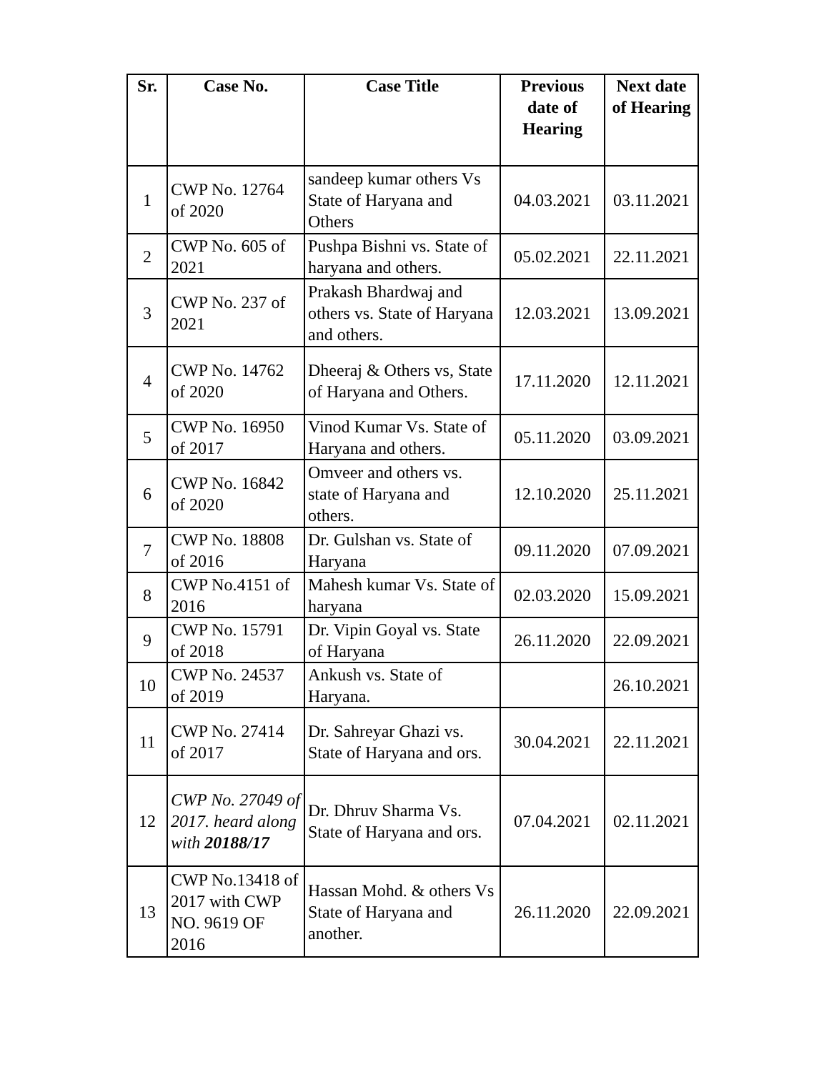| Sr. | Case No. | Case Title | Previous date of Hearing | Next date of Hearing |
| --- | --- | --- | --- | --- |
| 1 | CWP No. 12764 of 2020 | sandeep kumar others Vs State of Haryana and Others | 04.03.2021 | 03.11.2021 |
| 2 | CWP No. 605 of 2021 | Pushpa Bishni vs. State of haryana and others. | 05.02.2021 | 22.11.2021 |
| 3 | CWP No. 237 of 2021 | Prakash Bhardwaj and others vs. State of Haryana and others. | 12.03.2021 | 13.09.2021 |
| 4 | CWP No. 14762 of 2020 | Dheeraj & Others vs, State of Haryana and Others. | 17.11.2020 | 12.11.2021 |
| 5 | CWP No. 16950 of 2017 | Vinod Kumar Vs. State of Haryana and others. | 05.11.2020 | 03.09.2021 |
| 6 | CWP No. 16842 of 2020 | Omveer and others vs. state of Haryana and others. | 12.10.2020 | 25.11.2021 |
| 7 | CWP No. 18808 of 2016 | Dr. Gulshan vs. State of Haryana | 09.11.2020 | 07.09.2021 |
| 8 | CWP No.4151 of 2016 | Mahesh kumar Vs. State of haryana | 02.03.2020 | 15.09.2021 |
| 9 | CWP No. 15791 of 2018 | Dr. Vipin Goyal vs. State of Haryana | 26.11.2020 | 22.09.2021 |
| 10 | CWP No. 24537 of 2019 | Ankush vs. State of Haryana. | | 26.10.2021 |
| 11 | CWP No. 27414 of 2017 | Dr. Sahreyar Ghazi vs. State of Haryana and ors. | 30.04.2021 | 22.11.2021 |
| 12 | CWP No. 27049 of 2017. heard along with 20188/17 | Dr. Dhruv Sharma Vs. State of Haryana and ors. | 07.04.2021 | 02.11.2021 |
| 13 | CWP No.13418 of 2017 with CWP NO. 9619 OF 2016 | Hassan Mohd. & others Vs State of Haryana and another. | 26.11.2020 | 22.09.2021 |